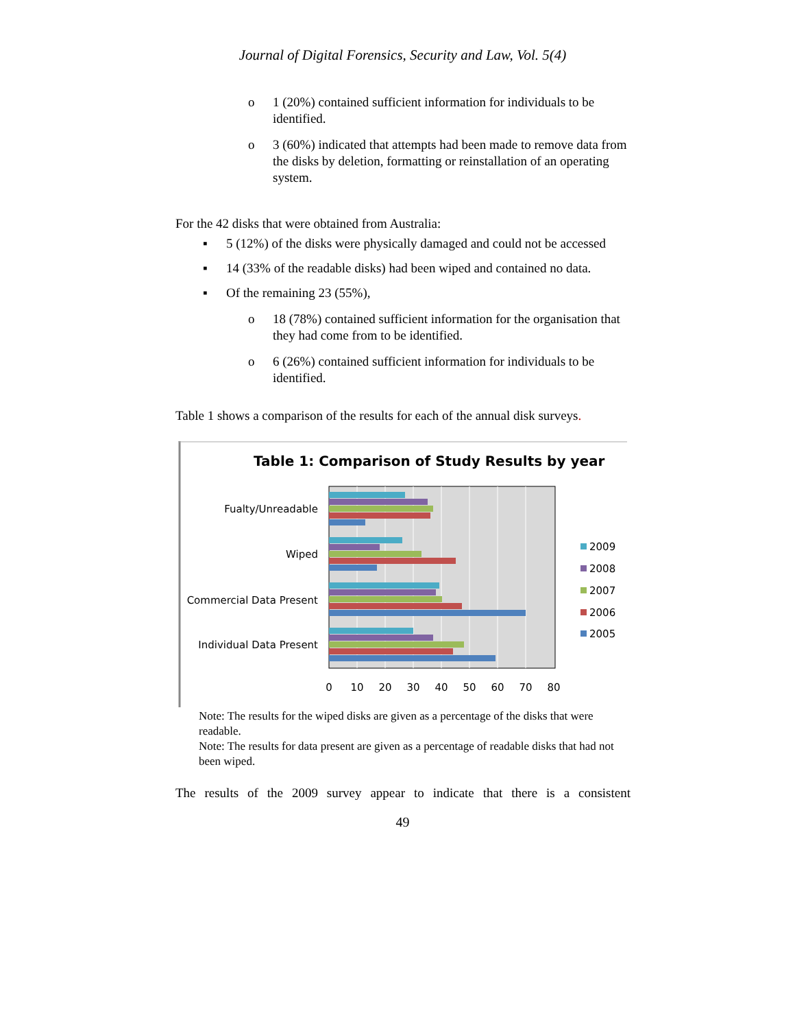Journal of Digital Forensics, Security and Law, Vol. 5(4)
o 1 (20%) contained sufficient information for individuals to be identified.
o 3 (60%) indicated that attempts had been made to remove data from the disks by deletion, formatting or reinstallation of an operating system.
For the 42 disks that were obtained from Australia:
▪ 5 (12%) of the disks were physically damaged and could not be accessed
▪ 14 (33% of the readable disks) had been wiped and contained no data.
▪ Of the remaining 23 (55%),
o 18 (78%) contained sufficient information for the organisation that they had come from to be identified.
o 6 (26%) contained sufficient information for individuals to be identified.
Table 1 shows a comparison of the results for each of the annual disk surveys.
Table 1: Comparison of Study Results by year
Fualty/Unreadable
Wiped
Commercial Data Present
Individual Data Present
0
10
20
30
40
50
60
70
80
2009
2008
2007
2006
2005
Note: The results for the wiped disks are given as a percentage of the disks that were readable.
Note: The results for data present are given as a percentage of readable disks that had not been wiped.
The results of the 2009 survey appear to indicate that there is a consistent
49